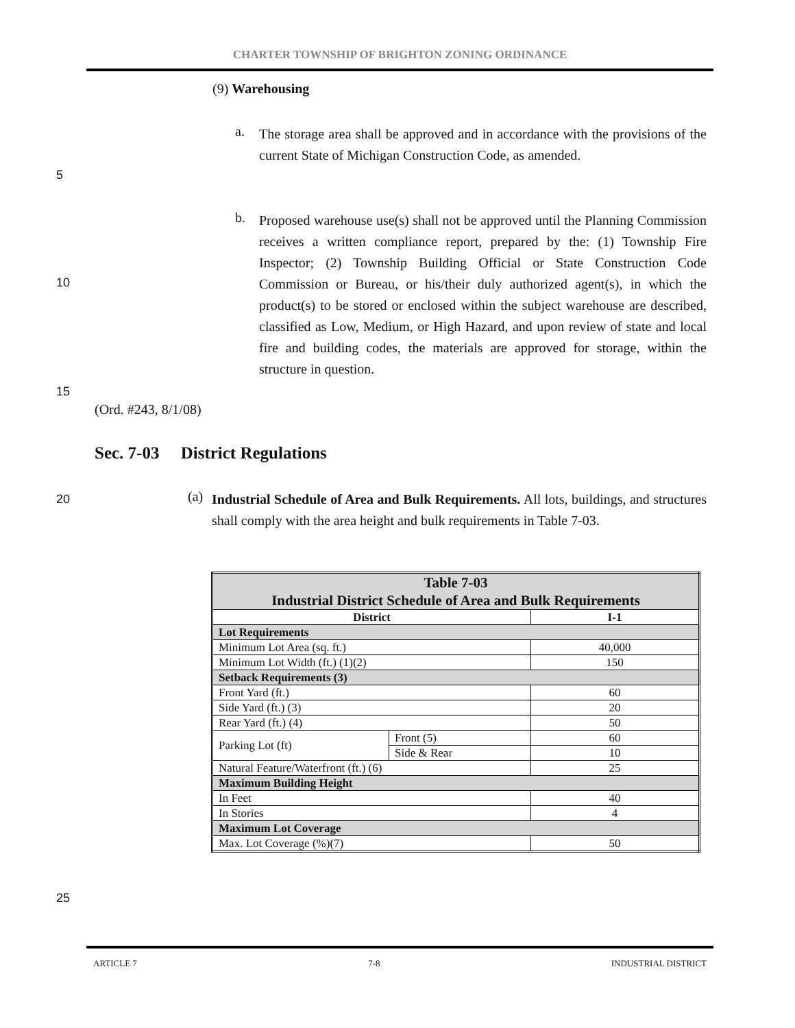CHARTER TOWNSHIP OF BRIGHTON ZONING ORDINANCE
(9) Warehousing
a.
The storage area shall be approved and in accordance with the provisions of the current State of Michigan Construction Code, as amended.
5
b.
Proposed warehouse use(s) shall not be approved until the Planning Commission receives a written compliance report, prepared by the: (1) Township Fire Inspector; (2) Township Building Official or State Construction Code Commission or Bureau, or his/their duly authorized agent(s), in which the product(s) to be stored or enclosed within the subject warehouse are described, classified as Low, Medium, or High Hazard, and upon review of state and local fire and building codes, the materials are approved for storage, within the structure in question.
10
15
(Ord. #243, 8/1/08)
Sec. 7-03 District Regulations
20
(a)
Industrial Schedule of Area and Bulk Requirements. All lots, buildings, and structures shall comply with the area height and bulk requirements in Table 7-03.
| Table 7-03 Industrial District Schedule of Area and Bulk Requirements | | |
| --- | --- | --- |
| District | | I-1 |
| Lot Requirements | | |
| Minimum Lot Area (sq. ft.) | | 40,000 |
| Minimum Lot Width (ft.) (1)(2) | | 150 |
| Setback Requirements (3) | | |
| Front Yard (ft.) | | 60 |
| Side Yard (ft.) (3) | | 20 |
| Rear Yard (ft.) (4) | | 50 |
| Parking Lot (ft) | Front (5) | 60 |
| | Side & Rear | 10 |
| Natural Feature/Waterfront (ft.) (6) | | 25 |
| Maximum Building Height | | |
| In Feet | | 40 |
| In Stories | | 4 |
| Maximum Lot Coverage | | |
| Max. Lot Coverage (%)(7) | | 50 |
25
ARTICLE 7 7-8 INDUSTRIAL DISTRICT